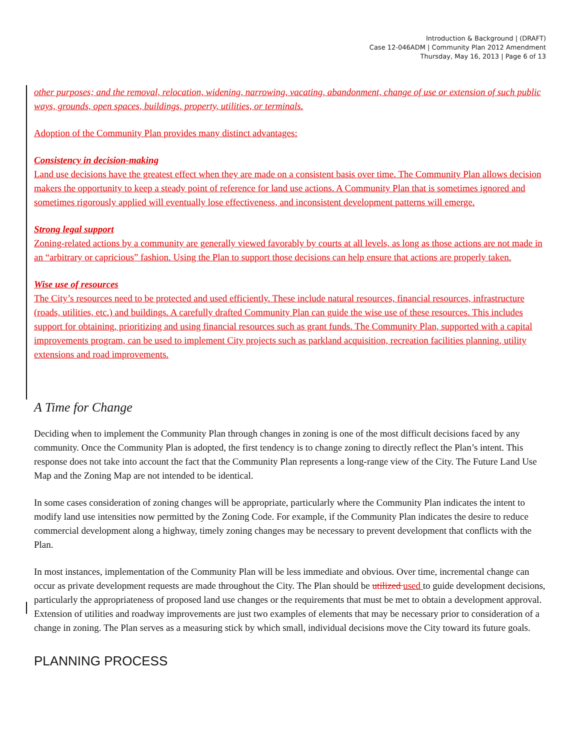Introduction & Background | (DRAFT)
Case 12-046ADM | Community Plan 2012 Amendment
Thursday, May 16, 2013 | Page 6 of 13
other purposes; and the removal, relocation, widening, narrowing, vacating, abandonment, change of use or extension of such public ways, grounds, open spaces, buildings, property, utilities, or terminals.
Adoption of the Community Plan provides many distinct advantages:
Consistency in decision-making
Land use decisions have the greatest effect when they are made on a consistent basis over time. The Community Plan allows decision makers the opportunity to keep a steady point of reference for land use actions. A Community Plan that is sometimes ignored and sometimes rigorously applied will eventually lose effectiveness, and inconsistent development patterns will emerge.
Strong legal support
Zoning-related actions by a community are generally viewed favorably by courts at all levels, as long as those actions are not made in an “arbitrary or capricious” fashion. Using the Plan to support those decisions can help ensure that actions are properly taken.
Wise use of resources
The City’s resources need to be protected and used efficiently. These include natural resources, financial resources, infrastructure (roads, utilities, etc.) and buildings. A carefully drafted Community Plan can guide the wise use of these resources. This includes support for obtaining, prioritizing and using financial resources such as grant funds. The Community Plan, supported with a capital improvements program, can be used to implement City projects such as parkland acquisition, recreation facilities planning, utility extensions and road improvements.
A Time for Change
Deciding when to implement the Community Plan through changes in zoning is one of the most difficult decisions faced by any community. Once the Community Plan is adopted, the first tendency is to change zoning to directly reflect the Plan’s intent. This response does not take into account the fact that the Community Plan represents a long-range view of the City. The Future Land Use Map and the Zoning Map are not intended to be identical.
In some cases consideration of zoning changes will be appropriate, particularly where the Community Plan indicates the intent to modify land use intensities now permitted by the Zoning Code. For example, if the Community Plan indicates the desire to reduce commercial development along a highway, timely zoning changes may be necessary to prevent development that conflicts with the Plan.
In most instances, implementation of the Community Plan will be less immediate and obvious. Over time, incremental change can occur as private development requests are made throughout the City. The Plan should be utilized used to guide development decisions, particularly the appropriateness of proposed land use changes or the requirements that must be met to obtain a development approval. Extension of utilities and roadway improvements are just two examples of elements that may be necessary prior to consideration of a change in zoning. The Plan serves as a measuring stick by which small, individual decisions move the City toward its future goals.
PLANNING PROCESS